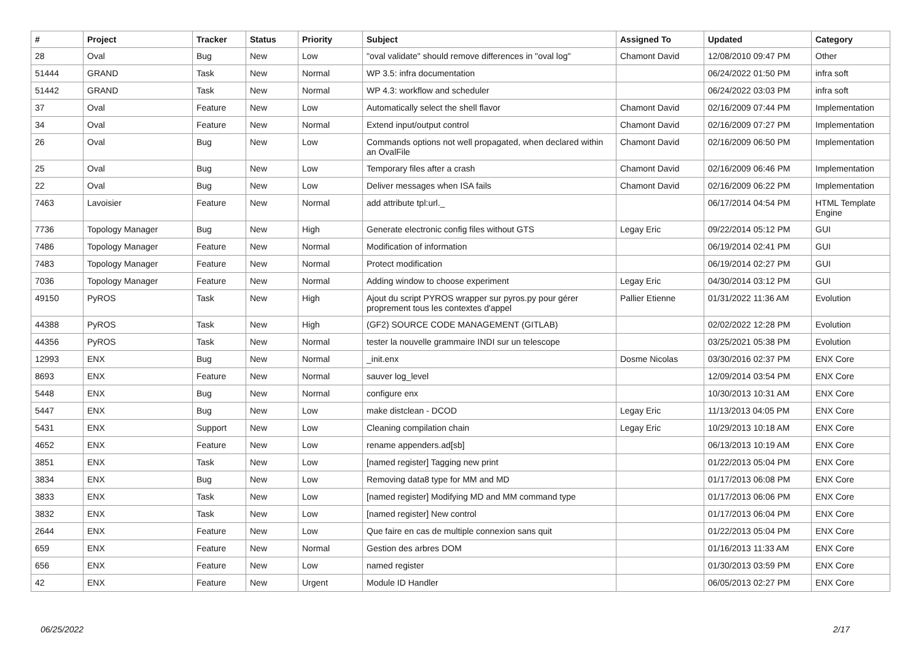| # | Project | Tracker | Status | Priority | Subject | Assigned To | Updated | Category |
| --- | --- | --- | --- | --- | --- | --- | --- | --- |
| 28 | Oval | Bug | New | Low | "oval validate" should remove differences in "oval log" | Chamont David | 12/08/2010 09:47 PM | Other |
| 51444 | GRAND | Task | New | Normal | WP 3.5: infra documentation | | 06/24/2022 01:50 PM | infra soft |
| 51442 | GRAND | Task | New | Normal | WP 4.3: workflow and scheduler | | 06/24/2022 03:03 PM | infra soft |
| 37 | Oval | Feature | New | Low | Automatically select the shell flavor | Chamont David | 02/16/2009 07:44 PM | Implementation |
| 34 | Oval | Feature | New | Normal | Extend input/output control | Chamont David | 02/16/2009 07:27 PM | Implementation |
| 26 | Oval | Bug | New | Low | Commands options not well propagated, when declared within an OvalFile | Chamont David | 02/16/2009 06:50 PM | Implementation |
| 25 | Oval | Bug | New | Low | Temporary files after a crash | Chamont David | 02/16/2009 06:46 PM | Implementation |
| 22 | Oval | Bug | New | Low | Deliver messages when ISA fails | Chamont David | 02/16/2009 06:22 PM | Implementation |
| 7463 | Lavoisier | Feature | New | Normal | add attribute tpl:url._ | | 06/17/2014 04:54 PM | HTML Template Engine |
| 7736 | Topology Manager | Bug | New | High | Generate electronic config files without GTS | Legay Eric | 09/22/2014 05:12 PM | GUI |
| 7486 | Topology Manager | Feature | New | Normal | Modification of information | | 06/19/2014 02:41 PM | GUI |
| 7483 | Topology Manager | Feature | New | Normal | Protect modification | | 06/19/2014 02:27 PM | GUI |
| 7036 | Topology Manager | Feature | New | Normal | Adding window to choose experiment | Legay Eric | 04/30/2014 03:12 PM | GUI |
| 49150 | PyROS | Task | New | High | Ajout du script PYROS wrapper sur pyros.py pour gérer proprement tous les contextes d'appel | Pallier Etienne | 01/31/2022 11:36 AM | Evolution |
| 44388 | PyROS | Task | New | High | (GF2) SOURCE CODE MANAGEMENT (GITLAB) | | 02/02/2022 12:28 PM | Evolution |
| 44356 | PyROS | Task | New | Normal | tester la nouvelle grammaire INDI sur un telescope | | 03/25/2021 05:38 PM | Evolution |
| 12993 | ENX | Bug | New | Normal | _init.enx | Dosme Nicolas | 03/30/2016 02:37 PM | ENX Core |
| 8693 | ENX | Feature | New | Normal | sauver log_level | | 12/09/2014 03:54 PM | ENX Core |
| 5448 | ENX | Bug | New | Normal | configure enx | | 10/30/2013 10:31 AM | ENX Core |
| 5447 | ENX | Bug | New | Low | make distclean - DCOD | Legay Eric | 11/13/2013 04:05 PM | ENX Core |
| 5431 | ENX | Support | New | Low | Cleaning compilation chain | Legay Eric | 10/29/2013 10:18 AM | ENX Core |
| 4652 | ENX | Feature | New | Low | rename appenders.ad[sb] | | 06/13/2013 10:19 AM | ENX Core |
| 3851 | ENX | Task | New | Low | [named register] Tagging new print | | 01/22/2013 05:04 PM | ENX Core |
| 3834 | ENX | Bug | New | Low | Removing data8 type for MM and MD | | 01/17/2013 06:08 PM | ENX Core |
| 3833 | ENX | Task | New | Low | [named register] Modifying MD and MM command type | | 01/17/2013 06:06 PM | ENX Core |
| 3832 | ENX | Task | New | Low | [named register] New control | | 01/17/2013 06:04 PM | ENX Core |
| 2644 | ENX | Feature | New | Low | Que faire en cas de multiple connexion sans quit | | 01/22/2013 05:04 PM | ENX Core |
| 659 | ENX | Feature | New | Normal | Gestion des arbres DOM | | 01/16/2013 11:33 AM | ENX Core |
| 656 | ENX | Feature | New | Low | named register | | 01/30/2013 03:59 PM | ENX Core |
| 42 | ENX | Feature | New | Urgent | Module ID Handler | | 06/05/2013 02:27 PM | ENX Core |
06/25/2022 2/17